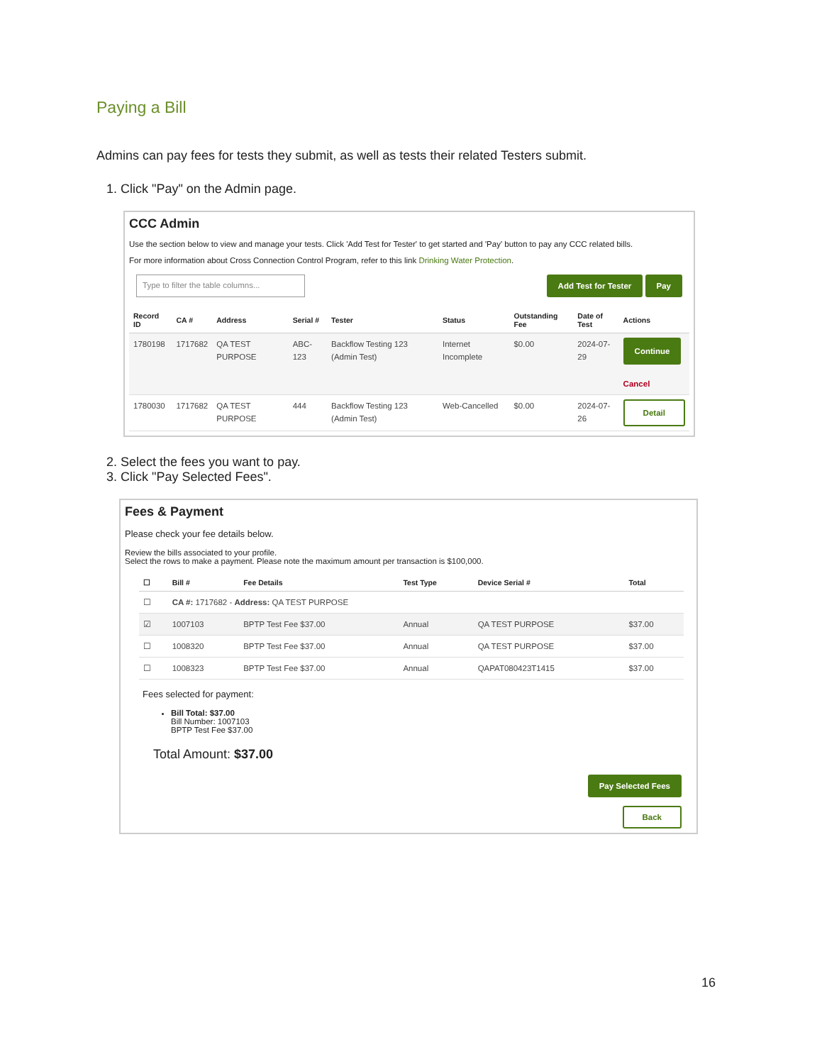Paying a Bill
Admins can pay fees for tests they submit, as well as tests their related Testers submit.
1. Click "Pay" on the Admin page.
CCC Admin
Use the section below to view and manage your tests. Click 'Add Test for Tester' to get started and 'Pay' button to pay any CCC related bills.
For more information about Cross Connection Control Program, refer to this link Drinking Water Protection.
Type to filter the table columns... Add Test for Tester Pay
| Record ID | CA # | Address | Serial # | Tester | Status | Outstanding Fee | Date of Test | Actions |
| --- | --- | --- | --- | --- | --- | --- | --- | --- |
| 1780198 | 1717682 | QA TEST PURPOSE | ABC-123 | Backflow Testing 123 (Admin Test) | Internet Incomplete | $0.00 | 2024-07-29 | Continue Cancel |
| 1780030 | 1717682 | QA TEST PURPOSE | 444 | Backflow Testing 123 (Admin Test) | Web-Cancelled | $0.00 | 2024-07-26 | Detail |
2. Select the fees you want to pay.
3. Click "Pay Selected Fees".
Fees & Payment
Please check your fee details below.
Review the bills associated to your profile.
Select the rows to make a payment. Please note the maximum amount per transaction is $100,000.
| ☐ | Bill # | Fee Details | Test Type | Device Serial # | Total |
| --- | --- | --- | --- | --- | --- |
| ☐ | CA #: 1717682 - Address: QA TEST PURPOSE | | | | |
| ☑ | 1007103 | BPTP Test Fee $37.00 | Annual | QA TEST PURPOSE | $37.00 |
| ☐ | 1008320 | BPTP Test Fee $37.00 | Annual | QA TEST PURPOSE | $37.00 |
| ☐ | 1008323 | BPTP Test Fee $37.00 | Annual | QAPAT080423T1415 | $37.00 |
Fees selected for payment:
Bill Total: $37.00
Bill Number: 1007103
BPTP Test Fee $37.00
Total Amount: $37.00
Pay Selected Fees
Back
16